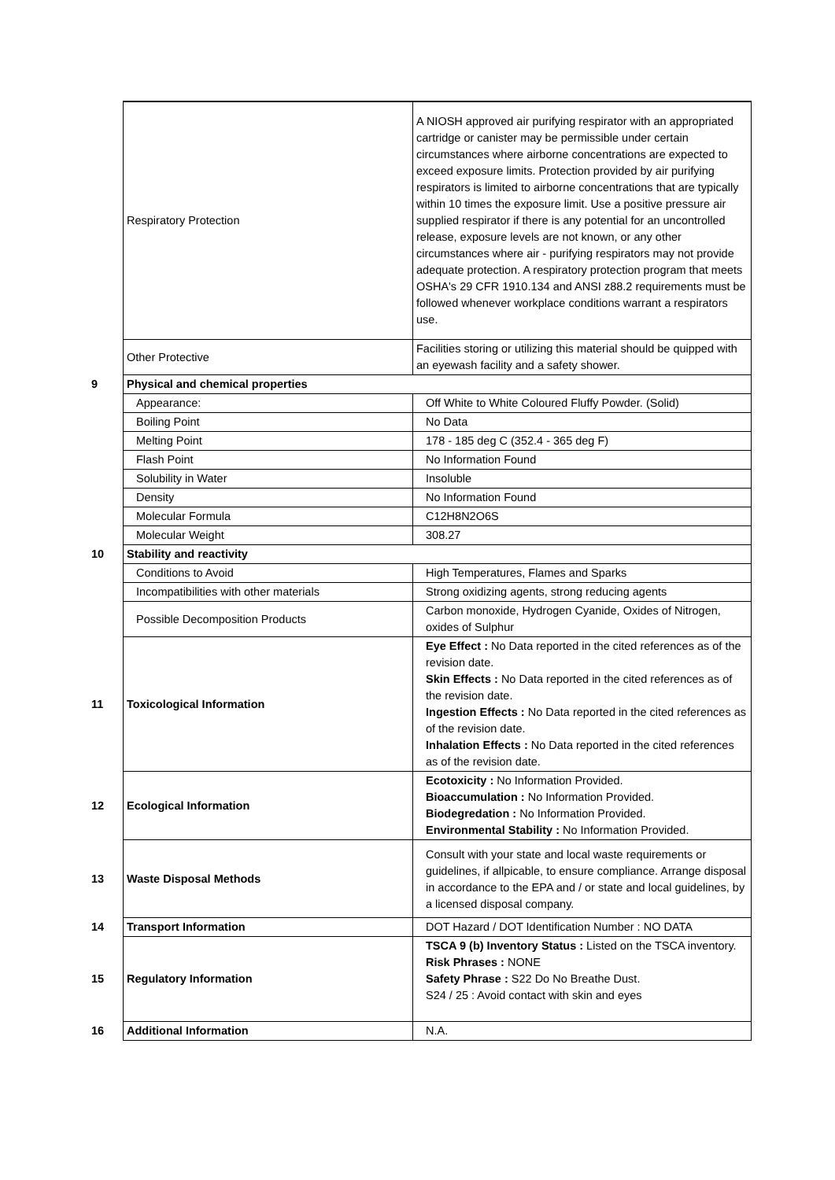| | Respiratory Protection | A NIOSH approved air purifying respirator with an appropriated cartridge or canister may be permissible under certain circumstances where airborne concentrations are expected to exceed exposure limits. Protection provided by air purifying respirators is limited to airborne concentrations that are typically within 10 times the exposure limit. Use a positive pressure air supplied respirator if there is any potential for an uncontrolled release, exposure levels are not known, or any other circumstances where air - purifying respirators may not provide adequate protection. A respiratory protection program that meets OSHA's 29 CFR 1910.134 and ANSI z88.2 requirements must be followed whenever workplace conditions warrant a respirators use. |
| | Other Protective | Facilities storing or utilizing this material should be quipped with an eyewash facility and a safety shower. |
| 9 | Physical and chemical properties | |
| | Appearance: | Off White to White Coloured Fluffy Powder. (Solid) |
| | Boiling Point | No Data |
| | Melting Point | 178 - 185 deg C (352.4 - 365 deg F) |
| | Flash Point | No Information Found |
| | Solubility in Water | Insoluble |
| | Density | No Information Found |
| | Molecular Formula | C12H8N2O6S |
| | Molecular Weight | 308.27 |
| 10 | Stability and reactivity | |
| | Conditions to Avoid | High Temperatures, Flames and Sparks |
| | Incompatibilities with other materials | Strong oxidizing agents, strong reducing agents |
| | Possible Decomposition Products | Carbon monoxide, Hydrogen Cyanide, Oxides of Nitrogen, oxides of Sulphur |
| 11 | Toxicological Information | Eye Effect : No Data reported in the cited references as of the revision date. Skin Effects : No Data reported in the cited references as of the revision date. Ingestion Effects : No Data reported in the cited references as of the revision date. Inhalation Effects : No Data reported in the cited references as of the revision date. |
| 12 | Ecological Information | Ecotoxicity : No Information Provided. Bioaccumulation : No Information Provided. Biodegredation : No Information Provided. Environmental Stability : No Information Provided. |
| 13 | Waste Disposal Methods | Consult with your state and local waste requirements or guidelines, if allpicable, to ensure compliance. Arrange disposal in accordance to the EPA and / or state and local guidelines, by a licensed disposal company. |
| 14 | Transport Information | DOT Hazard / DOT Identification Number : NO DATA |
| 15 | Regulatory Information | TSCA 9 (b) Inventory Status : Listed on the TSCA inventory. Risk Phrases : NONE Safety Phrase : S22 Do No Breathe Dust. S24 / 25 : Avoid contact with skin and eyes |
| 16 | Additional Information | N.A. |